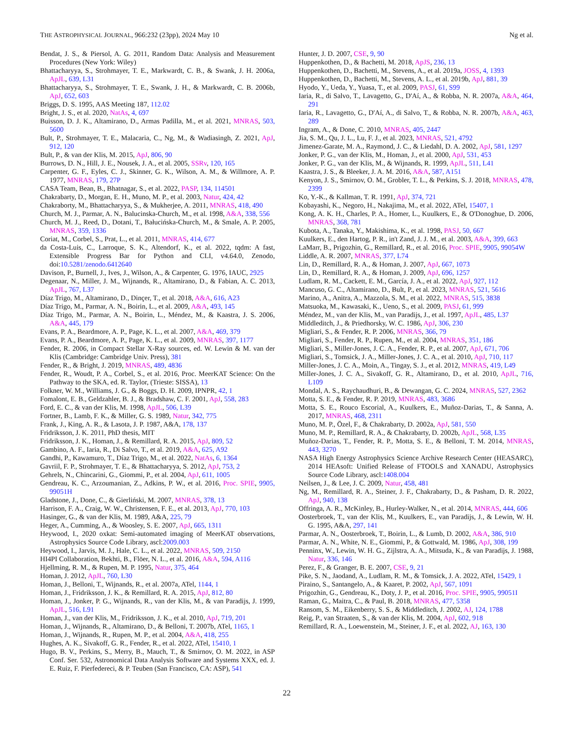THE ASTROPHYSICAL JOURNAL, 966:232 (23pp), 2024 May 10 Ng et al.
Bendat, J. S., & Piersol, A. G. 2011, Random Data: Analysis and Measurement Procedures (New York: Wiley)
Bhattacharyya, S., Strohmayer, T. E., Markwardt, C. B., & Swank, J. H. 2006a, ApJL, 639, L31
Bhattacharyya, S., Strohmayer, T. E., Swank, J. H., & Markwardt, C. B. 2006b, ApJ, 652, 603
Briggs, D. S. 1995, AAS Meeting 187, 112.02
Bright, J. S., et al. 2020, NatAs, 4, 697
Buisson, D. J. K., Altamirano, D., Armas Padilla, M., et al. 2021, MNRAS, 503, 5600
Bult, P., Strohmayer, T. E., Malacaria, C., Ng, M., & Wadiasingh, Z. 2021, ApJ, 912, 120
Bult, P., & van der Klis, M. 2015, ApJ, 806, 90
Burrows, D. N., Hill, J. E., Nousek, J. A., et al. 2005, SSRv, 120, 165
Carpenter, G. F., Eyles, C. J., Skinner, G. K., Wilson, A. M., & Willmore, A. P. 1977, MNRAS, 179, 27P
CASA Team, Bean, B., Bhatnagar, S., et al. 2022, PASP, 134, 114501
Chakrabarty, D., Morgan, E. H., Muno, M. P., et al. 2003, Natur, 424, 42
Chakraborty, M., Bhattacharyya, S., & Mukherjee, A. 2011, MNRAS, 418, 490
Church, M. J., Parmar, A. N., Balucinska-Church, M., et al. 1998, A&A, 338, 556
Church, M. J., Reed, D., Dotani, T., Bałucińska-Church, M., & Smale, A. P. 2005, MNRAS, 359, 1336
Coriat, M., Corbel, S., Prat, L., et al. 2011, MNRAS, 414, 677
da Costa-Luis, C., Larroque, S. K., Altendorf, K., et al. 2022, tqdm: A fast, Extensible Progress Bar for Python and CLI, v4.64.0, Zenodo, doi:10.5281/zenodo.6412640
Davison, P., Burnell, J., Ives, J., Wilson, A., & Carpenter, G. 1976, IAUC, 2925
Degenaar, N., Miller, J. M., Wijnands, R., Altamirano, D., & Fabian, A. C. 2013, ApJL, 767, L37
Díaz Trigo, M., Altamirano, D., Dinçer, T., et al. 2018, A&A, 616, A23
Díaz Trigo, M., Parmar, A. N., Boirin, L., et al. 2009, A&A, 493, 145
Díaz Trigo, M., Parmar, A. N., Boirin, L., Méndez, M., & Kaastra, J. S. 2006, A&A, 445, 179
Evans, P. A., Beardmore, A. P., Page, K. L., et al. 2007, A&A, 469, 379
Evans, P. A., Beardmore, A. P., Page, K. L., et al. 2009, MNRAS, 397, 1177
Fender, R. 2006, in Compact Stellar X-Ray sources, ed. W. Lewin & M. van der Klis (Cambridge: Cambridge Univ. Press), 381
Fender, R., & Bright, J. 2019, MNRAS, 489, 4836
Fender, R., Woudt, P. A., Corbel, S., et al. 2016, Proc. MeerKAT Science: On the Pathway to the SKA, ed. R. Taylor, (Trieste: SISSA), 13
Folkner, W. M., Williams, J. G., & Boggs, D. H. 2009, IPNPR, 42, 1
Fomalont, E. B., Geldzahler, B. J., & Bradshaw, C. F. 2001, ApJ, 558, 283
Ford, E. C., & van der Klis, M. 1998, ApJL, 506, L39
Fortner, B., Lamb, F. K., & Miller, G. S. 1989, Natur, 342, 775
Frank, J., King, A. R., & Lasota, J. P. 1987, A&A, 178, 137
Fridriksson, J. K. 2011, PhD thesis, MIT
Fridriksson, J. K., Homan, J., & Remillard, R. A. 2015, ApJ, 809, 52
Gambino, A. F., Iaria, R., Di Salvo, T., et al. 2019, A&A, 625, A92
Gandhi, P., Kawamuro, T., Díaz Trigo, M., et al. 2022, NatAs, 6, 1364
Gavriil, F. P., Strohmayer, T. E., & Bhattacharyya, S. 2012, ApJ, 753, 2
Gehrels, N., Chincarini, G., Giommi, P., et al. 2004, ApJ, 611, 1005
Gendreau, K. C., Arzoumanian, Z., Adkins, P. W., et al. 2016, Proc. SPIE, 9905, 99051H
Gladstone, J., Done, C., & Gierliński, M. 2007, MNRAS, 378, 13
Harrison, F. A., Craig, W. W., Christensen, F. E., et al. 2013, ApJ, 770, 103
Hasinger, G., & van der Klis, M. 1989, A&A, 225, 79
Heger, A., Cumming, A., & Woosley, S. E. 2007, ApJ, 665, 1311
Heywood, I., 2020 oxkat: Semi-automated imaging of MeerKAT observations, Astrophysics Source Code Library, ascl:2009.003
Heywood, I., Jarvis, M. J., Hale, C. L., et al. 2022, MNRAS, 509, 2150
HI4PI Collaboration, Bekhti, B., Flöer, N. L., et al. 2016, A&A, 594, A116
Hjellming, R. M., & Rupen, M. P. 1995, Natur, 375, 464
Homan, J. 2012, ApJL, 760, L30
Homan, J., Belloni, T., Wijnands, R., et al. 2007a, ATel, 1144, 1
Homan, J., Fridriksson, J. K., & Remillard, R. A. 2015, ApJ, 812, 80
Homan, J., Jonker, P. G., Wijnands, R., van der Klis, M., & van Paradijs, J. 1999, ApJL, 516, L91
Homan, J., van der Klis, M., Fridriksson, J. K., et al. 2010, ApJ, 719, 201
Homan, J., Wijnands, R., Altamirano, D., & Belloni, T. 2007b, ATel, 1165, 1
Homan, J., Wijnands, R., Rupen, M. P., et al. 2004, A&A, 418, 255
Hughes, A. K., Sivakoff, G. R., Fender, R., et al. 2022, ATel, 15410, 1
Hugo, B. V., Perkins, S., Merry, B., Mauch, T., & Smirnov, O. M. 2022, in ASP Conf. Ser. 532, Astronomical Data Analysis Software and Systems XXX, ed. J. E. Ruiz, F. Pierfedereci, & P. Teuben (San Francisco, CA: ASP), 541
Hunter, J. D. 2007, CSE, 9, 90
Huppenkothen, D., & Bachetti, M. 2018, ApJS, 236, 13
Huppenkothen, D., Bachetti, M., Stevens, A., et al. 2019a, JOSS, 4, 1393
Huppenkothen, D., Bachetti, M., Stevens, A. L., et al. 2019b, ApJ, 881, 39
Hyodo, Y., Ueda, Y., Yuasa, T., et al. 2009, PASJ, 61, S99
Iaria, R., di Salvo, T., Lavagetto, G., D'Aí, A., & Robba, N. R. 2007a, A&A, 464, 291
Iaria, R., Lavagetto, G., D'Aí, A., di Salvo, T., & Robba, N. R. 2007b, A&A, 463, 289
Ingram, A., & Done, C. 2010, MNRAS, 405, 2447
Jia, S. M., Qu, J. L., Lu, F. J., et al. 2023, MNRAS, 521, 4792
Jimenez-Garate, M. A., Raymond, J. C., & Liedahl, D. A. 2002, ApJ, 581, 1297
Jonker, P. G., van der Klis, M., Homan, J., et al. 2000, ApJ, 531, 453
Jonker, P. G., van der Klis, M., & Wijnands, R. 1999, ApJL, 511, L41
Kaastra, J. S., & Bleeker, J. A. M. 2016, A&A, 587, A151
Kenyon, J. S., Smirnov, O. M., Grobler, T. L., & Perkins, S. J. 2018, MNRAS, 478, 2399
Ko, Y.-K., & Kallman, T. R. 1991, ApJ, 374, 721
Kobayashi, K., Negoro, H., Nakajima, M., et al. 2022, ATel, 15407, 1
Kong, A. K. H., Charles, P. A., Homer, L., Kuulkers, E., & O'Donoghue, D. 2006, MNRAS, 368, 781
Kubota, A., Tanaka, Y., Makishima, K., et al. 1998, PASJ, 50, 667
Kuulkers, E., den Hartog, P. R., in't Zand, J. J. M., et al. 2003, A&A, 399, 663
LaMarr, B., Prigozhin, G., Remillard, R., et al. 2016, Proc. SPIE, 9905, 99054W
Liddle, A. R. 2007, MNRAS, 377, L74
Lin, D., Remillard, R. A., & Homan, J. 2007, ApJ, 667, 1073
Lin, D., Remillard, R. A., & Homan, J. 2009, ApJ, 696, 1257
Ludlam, R. M., Cackett, E. M., García, J. A., et al. 2022, ApJ, 927, 112
Mancuso, G. C., Altamirano, D., Bult, P., et al. 2023, MNRAS, 521, 5616
Marino, A., Anitra, A., Mazzola, S. M., et al. 2022, MNRAS, 515, 3838
Matsuoka, M., Kawasaki, K., Ueno, S., et al. 2009, PASJ, 61, 999
Méndez, M., van der Klis, M., van Paradijs, J., et al. 1997, ApJL, 485, L37
Middleditch, J., & Priedhorsky, W. C. 1986, ApJ, 306, 230
Migliari, S., & Fender, R. P. 2006, MNRAS, 366, 79
Migliari, S., Fender, R. P., Rupen, M., et al. 2004, MNRAS, 351, 186
Migliari, S., Miller-Jones, J. C. A., Fender, R. P., et al. 2007, ApJ, 671, 706
Migliari, S., Tomsick, J. A., Miller-Jones, J. C. A., et al. 2010, ApJ, 710, 117
Miller-Jones, J. C. A., Moin, A., Tingay, S. J., et al. 2012, MNRAS, 419, L49
Miller-Jones, J. C. A., Sivakoff, G. R., Altamirano, D., et al. 2010, ApJL, 716, L109
Mondal, A. S., Raychaudhuri, B., & Dewangan, G. C. 2024, MNRAS, 527, 2362
Motta, S. E., & Fender, R. P. 2019, MNRAS, 483, 3686
Motta, S. E., Rouco Escorial, A., Kuulkers, E., Muñoz-Darias, T., & Sanna, A. 2017, MNRAS, 468, 2311
Muno, M. P., Özel, F., & Chakrabarty, D. 2002a, ApJ, 581, 550
Muno, M. P., Remillard, R. A., & Chakrabarty, D. 2002b, ApJL, 568, L35
Muñoz-Darias, T., Fender, R. P., Motta, S. E., & Belloni, T. M. 2014, MNRAS, 443, 3270
NASA High Energy Astrophysics Science Archive Research Center (HEASARC), 2014 HEAsoft: Unified Release of FTOOLS and XANADU, Astrophysics Source Code Library, ascl:1408.004
Neilsen, J., & Lee, J. C. 2009, Natur, 458, 481
Ng, M., Remillard, R. A., Steiner, J. F., Chakrabarty, D., & Pasham, D. R. 2022, ApJ, 940, 138
Offringa, A. R., McKinley, B., Hurley-Walker, N., et al. 2014, MNRAS, 444, 606
Oosterbroek, T., van der Klis, M., Kuulkers, E., van Paradijs, J., & Lewin, W. H. G. 1995, A&A, 297, 141
Parmar, A. N., Oosterbroek, T., Boirin, L., & Lumb, D. 2002, A&A, 386, 910
Parmar, A. N., White, N. E., Giommi, P., & Gottwald, M. 1986, ApJ, 308, 199
Penninx, W., Lewin, W. H. G., Zijlstra, A. A., Mitsuda, K., & van Paradijs, J. 1988, Natur, 336, 146
Perez, F., & Granger, B. E. 2007, CSE, 9, 21
Pike, S. N., Jaodand, A., Ludlam, R. M., & Tomsick, J. A. 2022, ATel, 15429, 1
Piraino, S., Santangelo, A., & Kaaret, P. 2002, ApJ, 567, 1091
Prigozhin, G., Gendreau, K., Doty, J. P., et al. 2016, Proc. SPIE, 9905, 99051I
Raman, G., Maitra, C., & Paul, B. 2018, MNRAS, 477, 5358
Ransom, S. M., Eikenberry, S. S., & Middleditch, J. 2002, AJ, 124, 1788
Reig, P., van Straaten, S., & van der Klis, M. 2004, ApJ, 602, 918
Remillard, R. A., Loewenstein, M., Steiner, J. F., et al. 2022, AJ, 163, 130
22